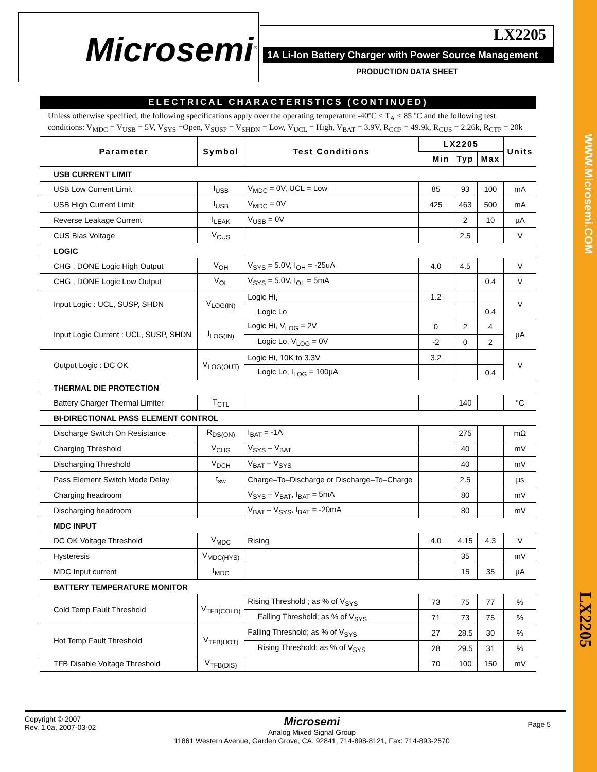WWW.Microsemi.COM
LX2205
Microsemi<sup>®</sup>
LX2205
1A Li-Ion Battery Charger with Power Source Management
PRODUCTION DATA SHEET
ELECTRICAL CHARACTERISTICS (CONTINUED)
Unless otherwise specified, the following specifications apply over the operating temperature -40ºC ≤ T<sub>A</sub> ≤ 85 ºC and the following test conditions: V<sub>MDC</sub> = V<sub>USB</sub> = 5V, V<sub>SYS</sub> =Open, V<sub>SUSP</sub> = V<sub>SHDN</sub> = Low, V<sub>UCL</sub> = High, V<sub>BAT</sub> = 3.9V, R<sub>CCP</sub> = 49.9k, R<sub>CUS</sub> = 2.26k, R<sub>CTP</sub> = 20k
| Parameter | Symbol | Test Conditions | LX2205 | | | Units |
| --- | --- | --- | --- | --- | --- | --- |
| | | | Min | Typ | Max | |
| USB CURRENT LIMIT | | | | | | |
| USB Low Current Limit | I<sub>USB</sub> | V<sub>MDC</sub> = 0V, UCL = Low | 85 | 93 | 100 | mA |
| USB High Current Limit | I<sub>USB</sub> | V<sub>MDC</sub> = 0V | 425 | 463 | 500 | mA |
| Reverse Leakage Current | I<sub>LEAK</sub> | V<sub>USB</sub> = 0V | | 2 | 10 | µA |
| CUS Bias Voltage | V<sub>CUS</sub> | | | 2.5 | | V |
| LOGIC | | | | | | |
| CHG , DONE Logic High Output | V<sub>OH</sub> | V<sub>SYS</sub> = 5.0V, I<sub>OH</sub> = -25uA | 4.0 | 4.5 | | V |
| CHG , DONE Logic Low Output | V<sub>OL</sub> | V<sub>SYS</sub> = 5.0V, I<sub>OL</sub> = 5mA | | | 0.4 | V |
| Input Logic : UCL, SUSP, SHDN | V<sub>LOG(IN)</sub> | Logic Hi, | 1.2 | | | V |
| | | Logic Lo | | | 0.4 | |
| Input Logic Current : UCL, SUSP, SHDN | I<sub>LOG(IN)</sub> | Logic Hi, V<sub>LOG</sub> = 2V | 0 | 2 | 4 | µA |
| | | Logic Lo, V<sub>LOG</sub> = 0V | -2 | 0 | 2 | |
| Output Logic : DC OK | V<sub>LOG(OUT)</sub> | Logic Hi, 10K to 3.3V | 3.2 | | | V |
| | | Logic Lo, I<sub>LOG</sub> = 100µA | | | 0.4 | |
| THERMAL DIE PROTECTION | | | | | | |
| Battery Charger Thermal Limiter | T<sub>CTL</sub> | | | 140 | | °C |
| BI-DIRECTIONAL PASS ELEMENT CONTROL | | | | | | |
| Discharge Switch On Resistance | R<sub>DS(ON)</sub> | I<sub>BAT</sub> = -1A | | 275 | | mΩ |
| Charging Threshold | V<sub>CHG</sub> | V<sub>SYS</sub> – V<sub>BAT</sub> | | 40 | | mV |
| Discharging Threshold | V<sub>DCH</sub> | V<sub>BAT</sub> – V<sub>SYS</sub> | | 40 | | mV |
| Pass Element Switch Mode Delay | t<sub>sw</sub> | Charge–To–Discharge or Discharge–To–Charge | | 2.5 | | µs |
| Charging headroom | | V<sub>SYS</sub> – V<sub>BAT</sub>, I<sub>BAT</sub> = 5mA | | 80 | | mV |
| Discharging headroom | | V<sub>BAT</sub> – V<sub>SYS</sub>, I<sub>BAT</sub> = -20mA | | 80 | | mV |
| MDC INPUT | | | | | | |
| DC OK Voltage Threshold | V<sub>MDC</sub> | Rising | 4.0 | 4.15 | 4.3 | V |
| Hysteresis | V<sub>MDC(HYS)</sub> | | | 35 | | mV |
| MDC Input current | I<sub>MDC</sub> | | | 15 | 35 | µA |
| BATTERY TEMPERATURE MONITOR | | | | | | |
| Cold Temp Fault Threshold | V<sub>TFB(COLD)</sub> | Rising Threshold ; as % of V<sub>SYS</sub> | 73 | 75 | 77 | % |
| | | Falling Threshold; as % of V<sub>SYS</sub> | 71 | 73 | 75 | % |
| Hot Temp Fault Threshold | V<sub>TFB(HOT)</sub> | Falling Threshold; as % of V<sub>SYS</sub> | 27 | 28.5 | 30 | % |
| | | Rising Threshold; as % of V<sub>SYS</sub> | 28 | 29.5 | 31 | % |
| TFB Disable Voltage Threshold | V<sub>TFB(DIS)</sub> | | 70 | 100 | 150 | mV |
Copyright © 2007
Rev. 1.0a, 2007-03-02
Microsemi
Analog Mixed Signal Group
11861 Western Avenue, Garden Grove, CA. 92841, 714-898-8121, Fax: 714-893-2570
Page 5